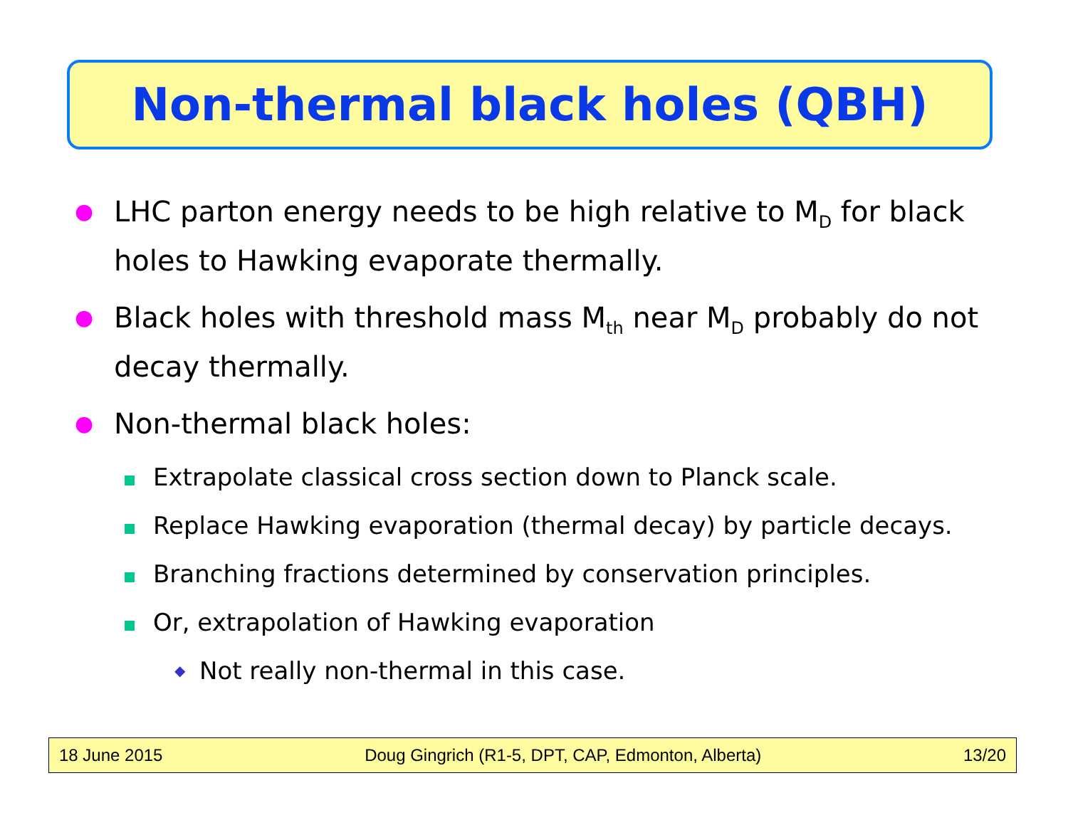Non-thermal black holes (QBH)
● LHC parton energy needs to be high relative to M<sub>D</sub> for black holes to Hawking evaporate thermally.
● Black holes with threshold mass M<sub>th</sub> near M<sub>D</sub> probably do not decay thermally.
● Non-thermal black holes:
Extrapolate classical cross section down to Planck scale.
Replace Hawking evaporation (thermal decay) by particle decays.
Branching fractions determined by conservation principles.
Or, extrapolation of Hawking evaporation
◆ Not really non-thermal in this case.
18 June 2015 Doug Gingrich (R1-5, DPT, CAP, Edmonton, Alberta) 13/20